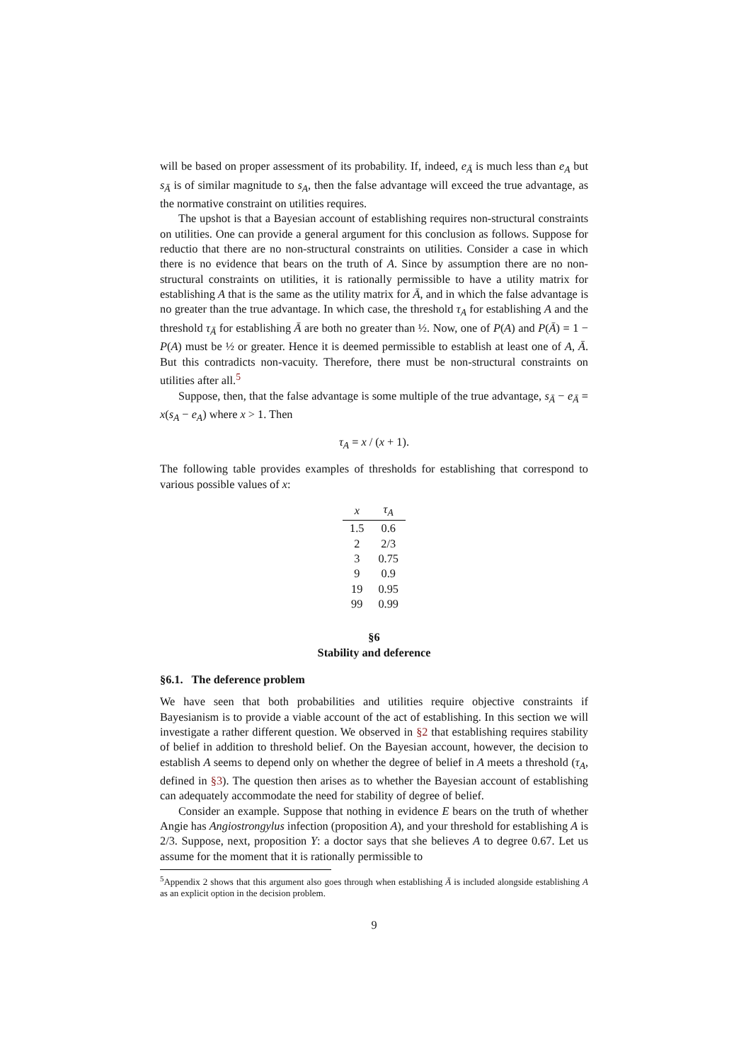will be based on proper assessment of its probability. If, indeed, e<sub>Ā</sub> is much less than e<sub>A</sub> but s<sub>Ā</sub> is of similar magnitude to s<sub>A</sub>, then the false advantage will exceed the true advantage, as the normative constraint on utilities requires.
The upshot is that a Bayesian account of establishing requires non-structural constraints on utilities. One can provide a general argument for this conclusion as follows. Suppose for reductio that there are no non-structural constraints on utilities. Consider a case in which there is no evidence that bears on the truth of A. Since by assumption there are no non-structural constraints on utilities, it is rationally permissible to have a utility matrix for establishing A that is the same as the utility matrix for Ā, and in which the false advantage is no greater than the true advantage. In which case, the threshold τ<sub>A</sub> for establishing A and the threshold τ<sub>Ā</sub> for establishing Ā are both no greater than ½. Now, one of P(A) and P(Ā) = 1 − P(A) must be ½ or greater. Hence it is deemed permissible to establish at least one of A, Ā. But this contradicts non-vacuity. Therefore, there must be non-structural constraints on utilities after all.<sup>5</sup>
Suppose, then, that the false advantage is some multiple of the true advantage, s<sub>Ā</sub> − e<sub>Ā</sub> = x(s<sub>A</sub> − e<sub>A</sub>) where x > 1. Then
τ<sub>A</sub> = x / (x + 1).
The following table provides examples of thresholds for establishing that correspond to various possible values of x:
| x | τ<sub>A</sub> |
| --- | --- |
| 1.5 | 0.6 |
| 2 | 2/3 |
| 3 | 0.75 |
| 9 | 0.9 |
| 19 | 0.95 |
| 99 | 0.99 |
§6
Stability and deference
§6.1. The deference problem
We have seen that both probabilities and utilities require objective constraints if Bayesianism is to provide a viable account of the act of establishing. In this section we will investigate a rather different question. We observed in §2 that establishing requires stability of belief in addition to threshold belief. On the Bayesian account, however, the decision to establish A seems to depend only on whether the degree of belief in A meets a threshold (τ<sub>A</sub>, defined in §3). The question then arises as to whether the Bayesian account of establishing can adequately accommodate the need for stability of degree of belief.
Consider an example. Suppose that nothing in evidence E bears on the truth of whether Angie has Angiostrongylus infection (proposition A), and your threshold for establishing A is 2/3. Suppose, next, proposition Y: a doctor says that she believes A to degree 0.67. Let us assume for the moment that it is rationally permissible to
<sup>5</sup> Appendix 2 shows that this argument also goes through when establishing Ā is included alongside establishing A as an explicit option in the decision problem.
9